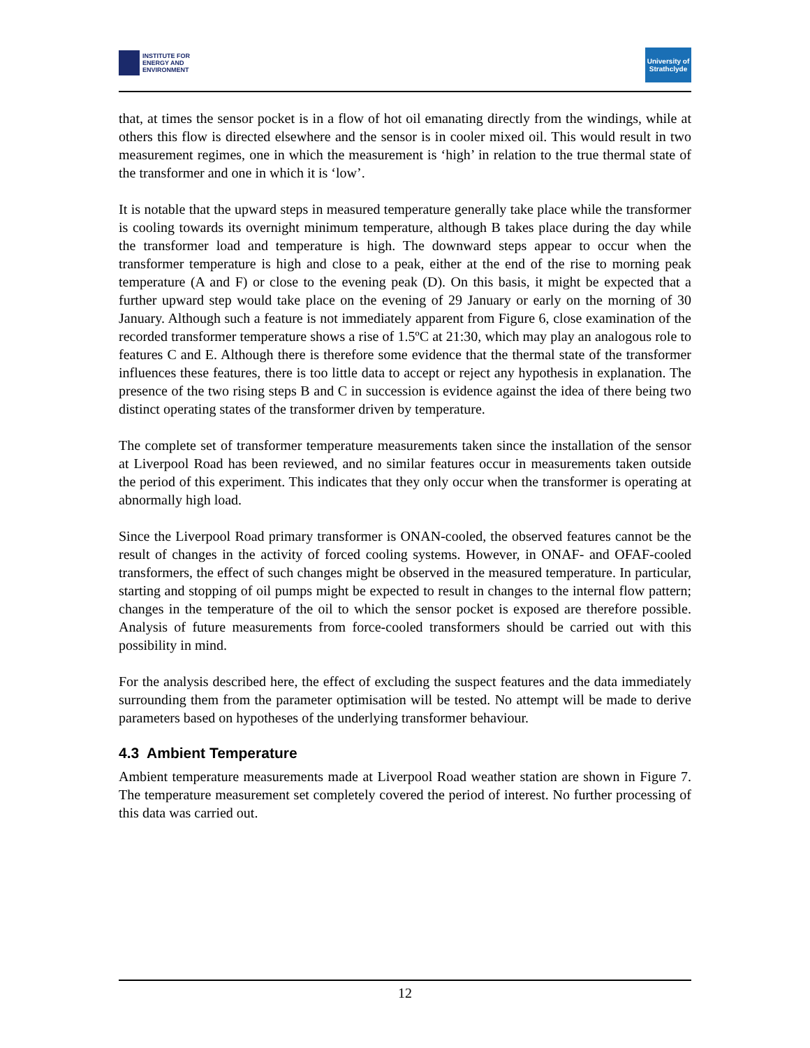INSTITUTE FOR
ENERGY AND
ENVIRONMENT
University of Strathclyde
that, at times the sensor pocket is in a flow of hot oil emanating directly from the windings, while at others this flow is directed elsewhere and the sensor is in cooler mixed oil. This would result in two measurement regimes, one in which the measurement is ‘high’ in relation to the true thermal state of the transformer and one in which it is ‘low’.
It is notable that the upward steps in measured temperature generally take place while the transformer is cooling towards its overnight minimum temperature, although B takes place during the day while the transformer load and temperature is high. The downward steps appear to occur when the transformer temperature is high and close to a peak, either at the end of the rise to morning peak temperature (A and F) or close to the evening peak (D). On this basis, it might be expected that a further upward step would take place on the evening of 29 January or early on the morning of 30 January. Although such a feature is not immediately apparent from Figure 6, close examination of the recorded transformer temperature shows a rise of 1.5ºC at 21:30, which may play an analogous role to features C and E. Although there is therefore some evidence that the thermal state of the transformer influences these features, there is too little data to accept or reject any hypothesis in explanation. The presence of the two rising steps B and C in succession is evidence against the idea of there being two distinct operating states of the transformer driven by temperature.
The complete set of transformer temperature measurements taken since the installation of the sensor at Liverpool Road has been reviewed, and no similar features occur in measurements taken outside the period of this experiment. This indicates that they only occur when the transformer is operating at abnormally high load.
Since the Liverpool Road primary transformer is ONAN-cooled, the observed features cannot be the result of changes in the activity of forced cooling systems. However, in ONAF- and OFAF-cooled transformers, the effect of such changes might be observed in the measured temperature. In particular, starting and stopping of oil pumps might be expected to result in changes to the internal flow pattern; changes in the temperature of the oil to which the sensor pocket is exposed are therefore possible. Analysis of future measurements from force-cooled transformers should be carried out with this possibility in mind.
For the analysis described here, the effect of excluding the suspect features and the data immediately surrounding them from the parameter optimisation will be tested. No attempt will be made to derive parameters based on hypotheses of the underlying transformer behaviour.
4.3 Ambient Temperature
Ambient temperature measurements made at Liverpool Road weather station are shown in Figure 7. The temperature measurement set completely covered the period of interest. No further processing of this data was carried out.
12